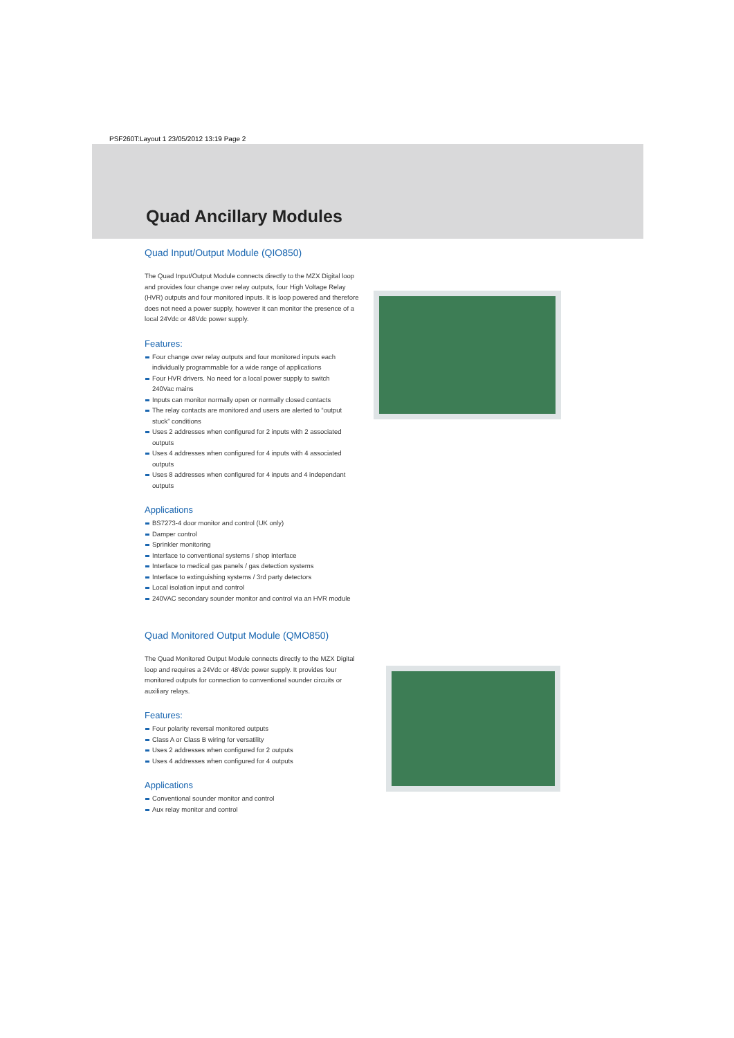PSF260T:Layout 1 23/05/2012 13:19 Page 2
Quad Ancillary Modules
Quad Input/Output Module (QIO850)
The Quad Input/Output Module connects directly to the MZX Digital loop and provides four change over relay outputs, four High Voltage Relay (HVR) outputs and four monitored inputs. It is loop powered and therefore does not need a power supply, however it can monitor the presence of a local 24Vdc or 48Vdc power supply.
Features:
Four change over relay outputs and four monitored inputs each individually programmable for a wide range of applications
Four HVR drivers. No need for a local power supply to switch 240Vac mains
Inputs can monitor normally open or normally closed contacts
The relay contacts are monitored and users are alerted to “output stuck” conditions
Uses 2 addresses when configured for 2 inputs with 2 associated outputs
Uses 4 addresses when configured for 4 inputs with 4 associated outputs
Uses 8 addresses when configured for 4 inputs and 4 independant outputs
Applications
BS7273-4 door monitor and control (UK only)
Damper control
Sprinkler monitoring
Interface to conventional systems / shop interface
Interface to medical gas panels / gas detection systems
Interface to extinguishing systems / 3rd party detectors
Local isolation input and control
240VAC secondary sounder monitor and control via an HVR module
Quad Monitored Output Module (QMO850)
The Quad Monitored Output Module connects directly to the MZX Digital loop and requires a 24Vdc or 48Vdc power supply. It provides four monitored outputs for connection to conventional sounder circuits or auxiliary relays.
Features:
Four polarity reversal monitored outputs
Class A or Class B wiring for versatility
Uses 2 addresses when configured for 2 outputs
Uses 4 addresses when configured for 4 outputs
Applications
Conventional sounder monitor and control
Aux relay monitor and control